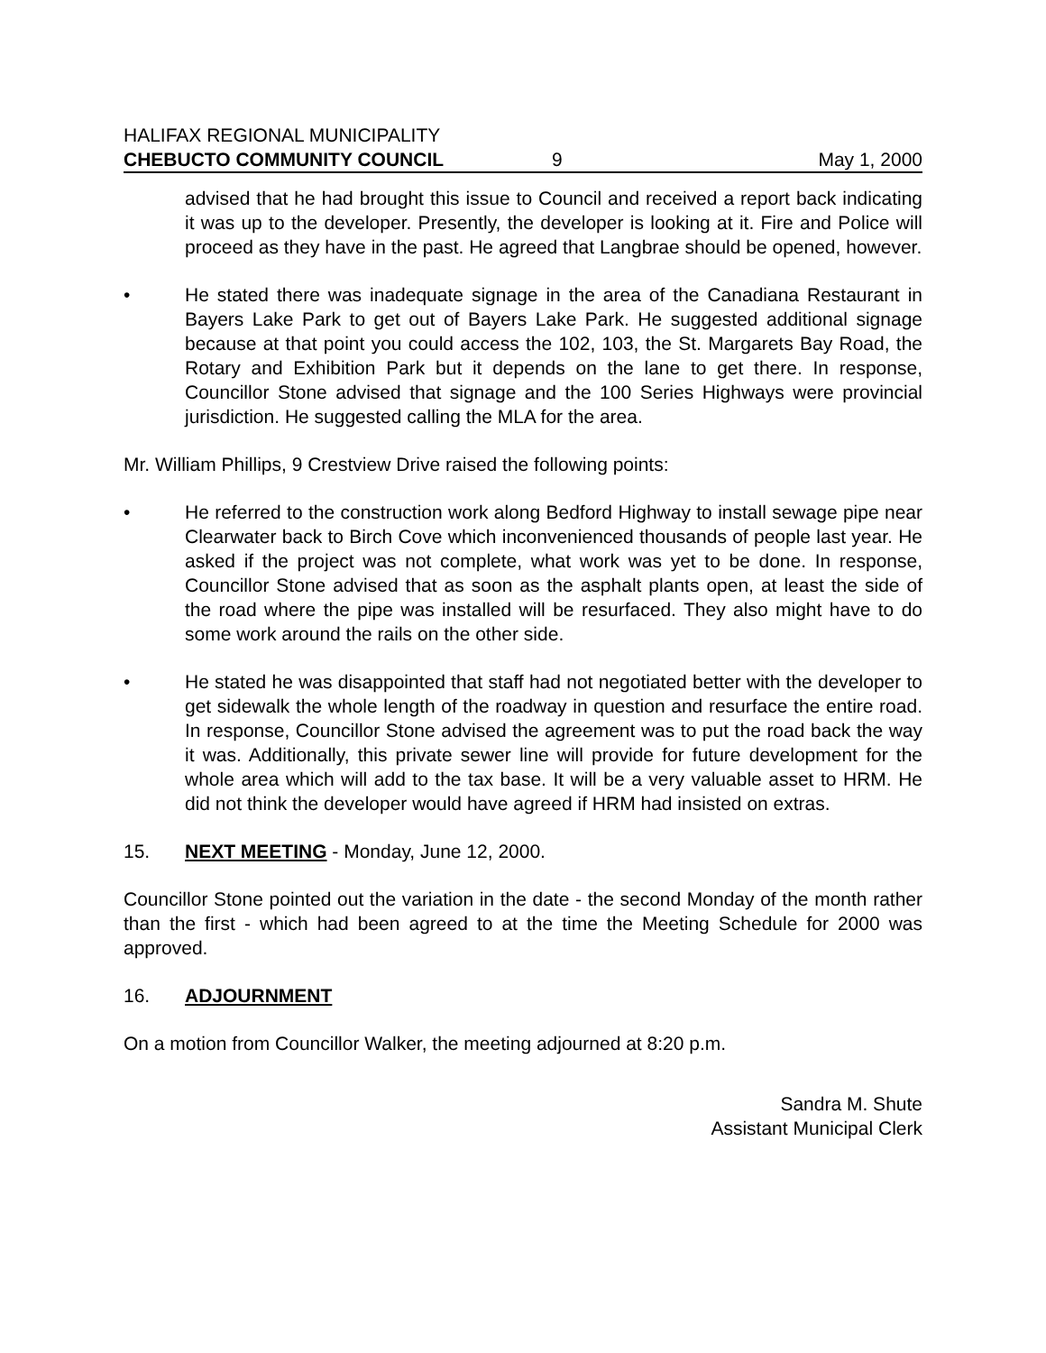HALIFAX REGIONAL MUNICIPALITY
CHEBUCTO COMMUNITY COUNCIL 9 May 1, 2000
advised that he had brought this issue to Council and received a report back indicating it was up to the developer. Presently, the developer is looking at it. Fire and Police will proceed as they have in the past. He agreed that Langbrae should be opened, however.
• He stated there was inadequate signage in the area of the Canadiana Restaurant in Bayers Lake Park to get out of Bayers Lake Park. He suggested additional signage because at that point you could access the 102, 103, the St. Margarets Bay Road, the Rotary and Exhibition Park but it depends on the lane to get there. In response, Councillor Stone advised that signage and the 100 Series Highways were provincial jurisdiction. He suggested calling the MLA for the area.
Mr. William Phillips, 9 Crestview Drive raised the following points:
• He referred to the construction work along Bedford Highway to install sewage pipe near Clearwater back to Birch Cove which inconvenienced thousands of people last year. He asked if the project was not complete, what work was yet to be done. In response, Councillor Stone advised that as soon as the asphalt plants open, at least the side of the road where the pipe was installed will be resurfaced. They also might have to do some work around the rails on the other side.
• He stated he was disappointed that staff had not negotiated better with the developer to get sidewalk the whole length of the roadway in question and resurface the entire road. In response, Councillor Stone advised the agreement was to put the road back the way it was. Additionally, this private sewer line will provide for future development for the whole area which will add to the tax base. It will be a very valuable asset to HRM. He did not think the developer would have agreed if HRM had insisted on extras.
15. NEXT MEETING - Monday, June 12, 2000.
Councillor Stone pointed out the variation in the date - the second Monday of the month rather than the first - which had been agreed to at the time the Meeting Schedule for 2000 was approved.
16. ADJOURNMENT
On a motion from Councillor Walker, the meeting adjourned at 8:20 p.m.
Sandra M. Shute
Assistant Municipal Clerk